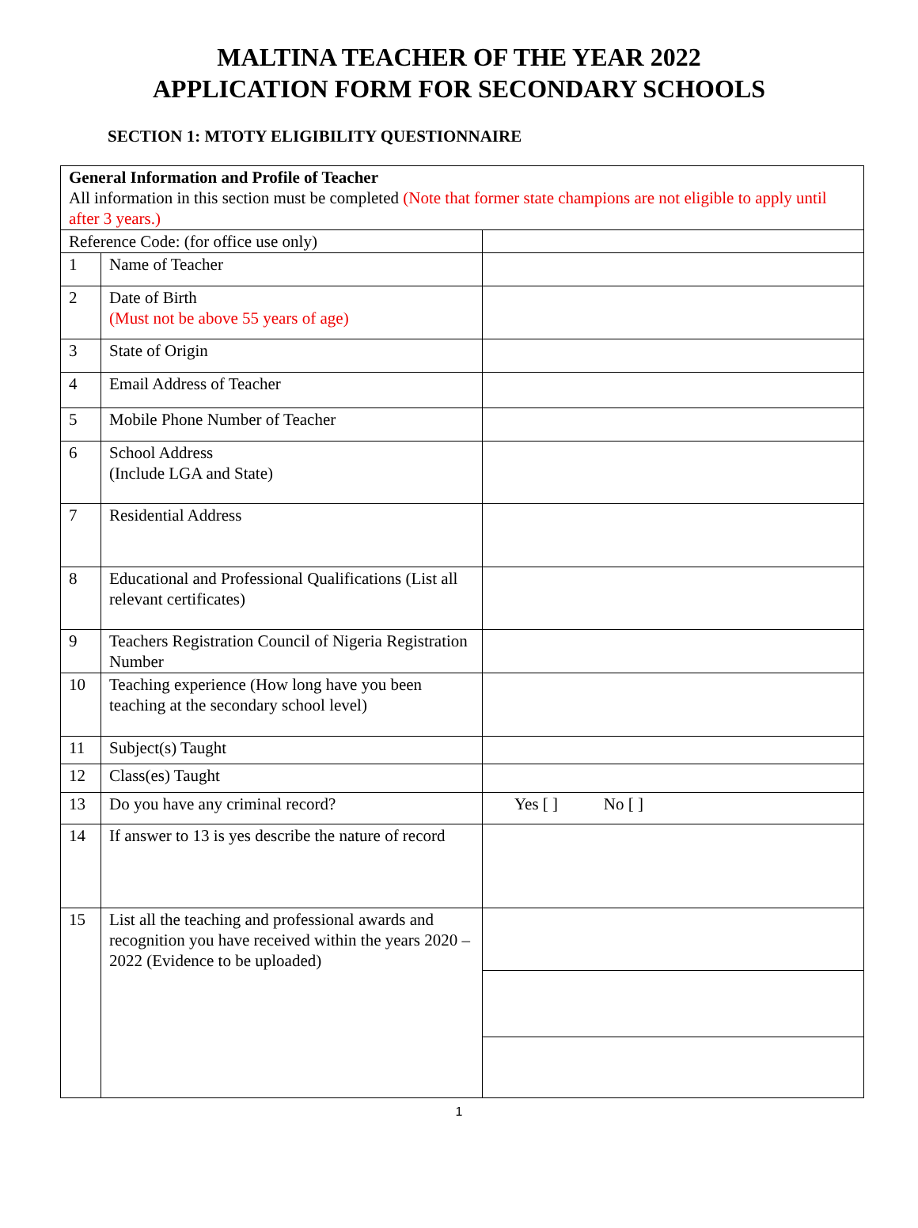MALTINA TEACHER OF THE YEAR 2022
APPLICATION FORM FOR SECONDARY SCHOOLS
SECTION 1: MTOTY ELIGIBILITY QUESTIONNAIRE
| General Information and Profile of Teacher All information in this section must be completed (Note that former state champions are not eligible to apply until after 3 years.) | | |
| Reference Code: (for office use only) | | |
| 1 | Name of Teacher | |
| 2 | Date of Birth (Must not be above 55 years of age) | |
| 3 | State of Origin | |
| 4 | Email Address of Teacher | |
| 5 | Mobile Phone Number of Teacher | |
| 6 | School Address (Include LGA and State) | |
| 7 | Residential Address | |
| 8 | Educational and Professional Qualifications (List all relevant certificates) | |
| 9 | Teachers Registration Council of Nigeria Registration Number | |
| 10 | Teaching experience (How long have you been teaching at the secondary school level) | |
| 11 | Subject(s) Taught | |
| 12 | Class(es) Taught | |
| 13 | Do you have any criminal record? | Yes [ ] No [ ] |
| 14 | If answer to 13 is yes describe the nature of record | |
| 15 | List all the teaching and professional awards and recognition you have received within the years 2020 – 2022 (Evidence to be uploaded) | |
1